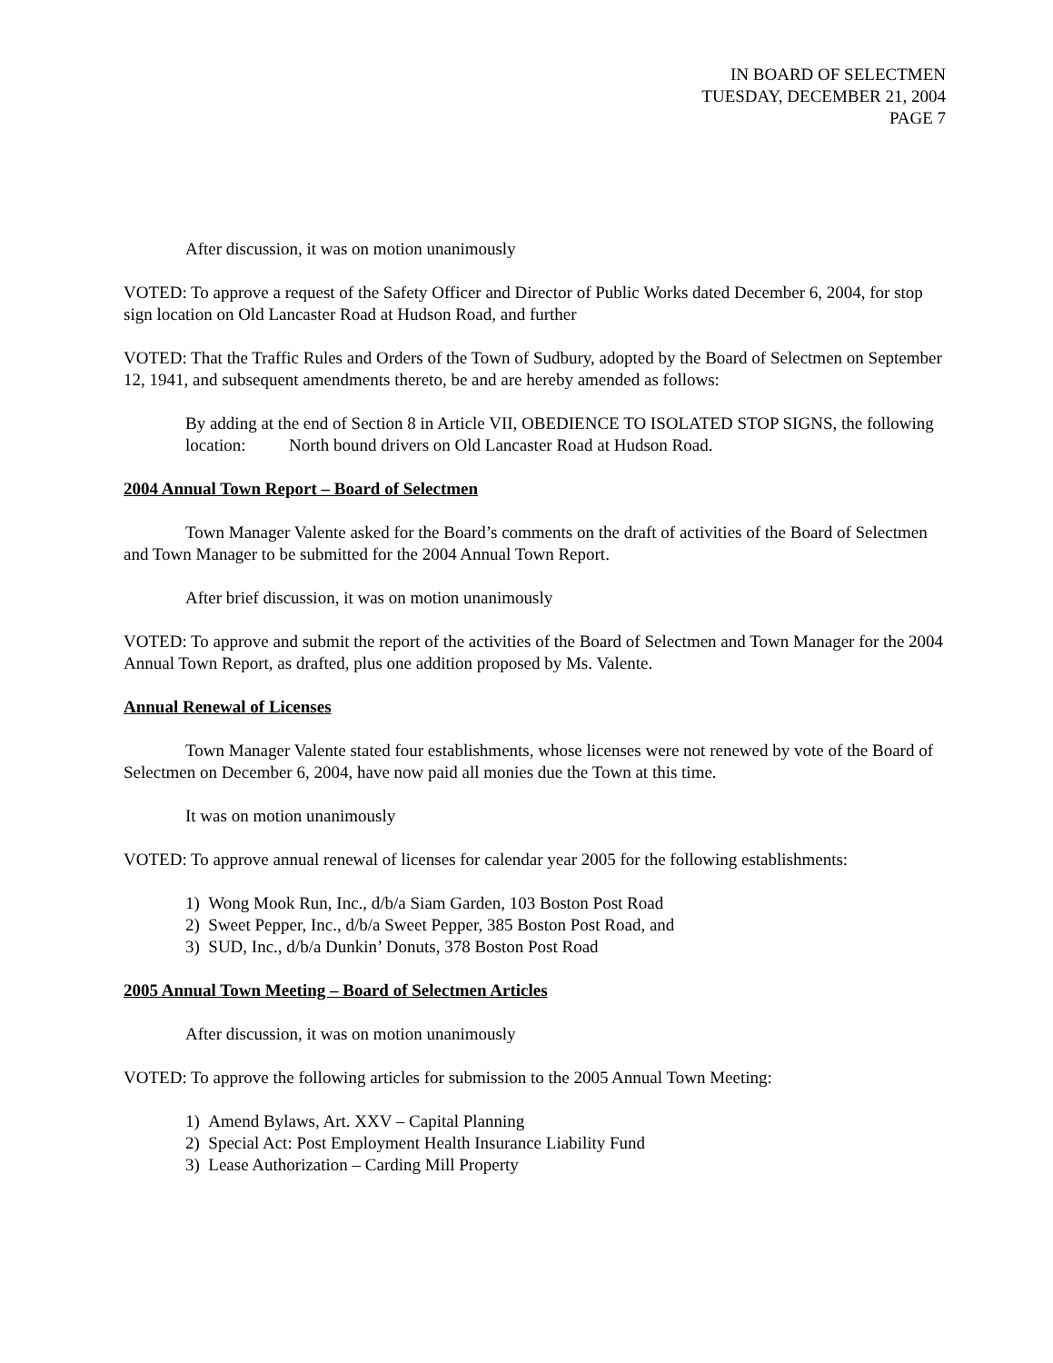IN BOARD OF SELECTMEN
TUESDAY, DECEMBER 21, 2004
PAGE 7
After discussion, it was on motion unanimously
VOTED: To approve a request of the Safety Officer and Director of Public Works dated December 6, 2004, for stop sign location on Old Lancaster Road at Hudson Road, and further
VOTED: That the Traffic Rules and Orders of the Town of Sudbury, adopted by the Board of Selectmen on September 12, 1941, and subsequent amendments thereto, be and are hereby amended as follows:
By adding at the end of Section 8 in Article VII, OBEDIENCE TO ISOLATED STOP SIGNS, the following location: North bound drivers on Old Lancaster Road at Hudson Road.
2004 Annual Town Report – Board of Selectmen
Town Manager Valente asked for the Board’s comments on the draft of activities of the Board of Selectmen and Town Manager to be submitted for the 2004 Annual Town Report.
After brief discussion, it was on motion unanimously
VOTED: To approve and submit the report of the activities of the Board of Selectmen and Town Manager for the 2004 Annual Town Report, as drafted, plus one addition proposed by Ms. Valente.
Annual Renewal of Licenses
Town Manager Valente stated four establishments, whose licenses were not renewed by vote of the Board of Selectmen on December 6, 2004, have now paid all monies due the Town at this time.
It was on motion unanimously
VOTED: To approve annual renewal of licenses for calendar year 2005 for the following establishments:
1) Wong Mook Run, Inc., d/b/a Siam Garden, 103 Boston Post Road
2) Sweet Pepper, Inc., d/b/a Sweet Pepper, 385 Boston Post Road, and
3) SUD, Inc., d/b/a Dunkin’ Donuts, 378 Boston Post Road
2005 Annual Town Meeting – Board of Selectmen Articles
After discussion, it was on motion unanimously
VOTED: To approve the following articles for submission to the 2005 Annual Town Meeting:
1) Amend Bylaws, Art. XXV – Capital Planning
2) Special Act: Post Employment Health Insurance Liability Fund
3) Lease Authorization – Carding Mill Property